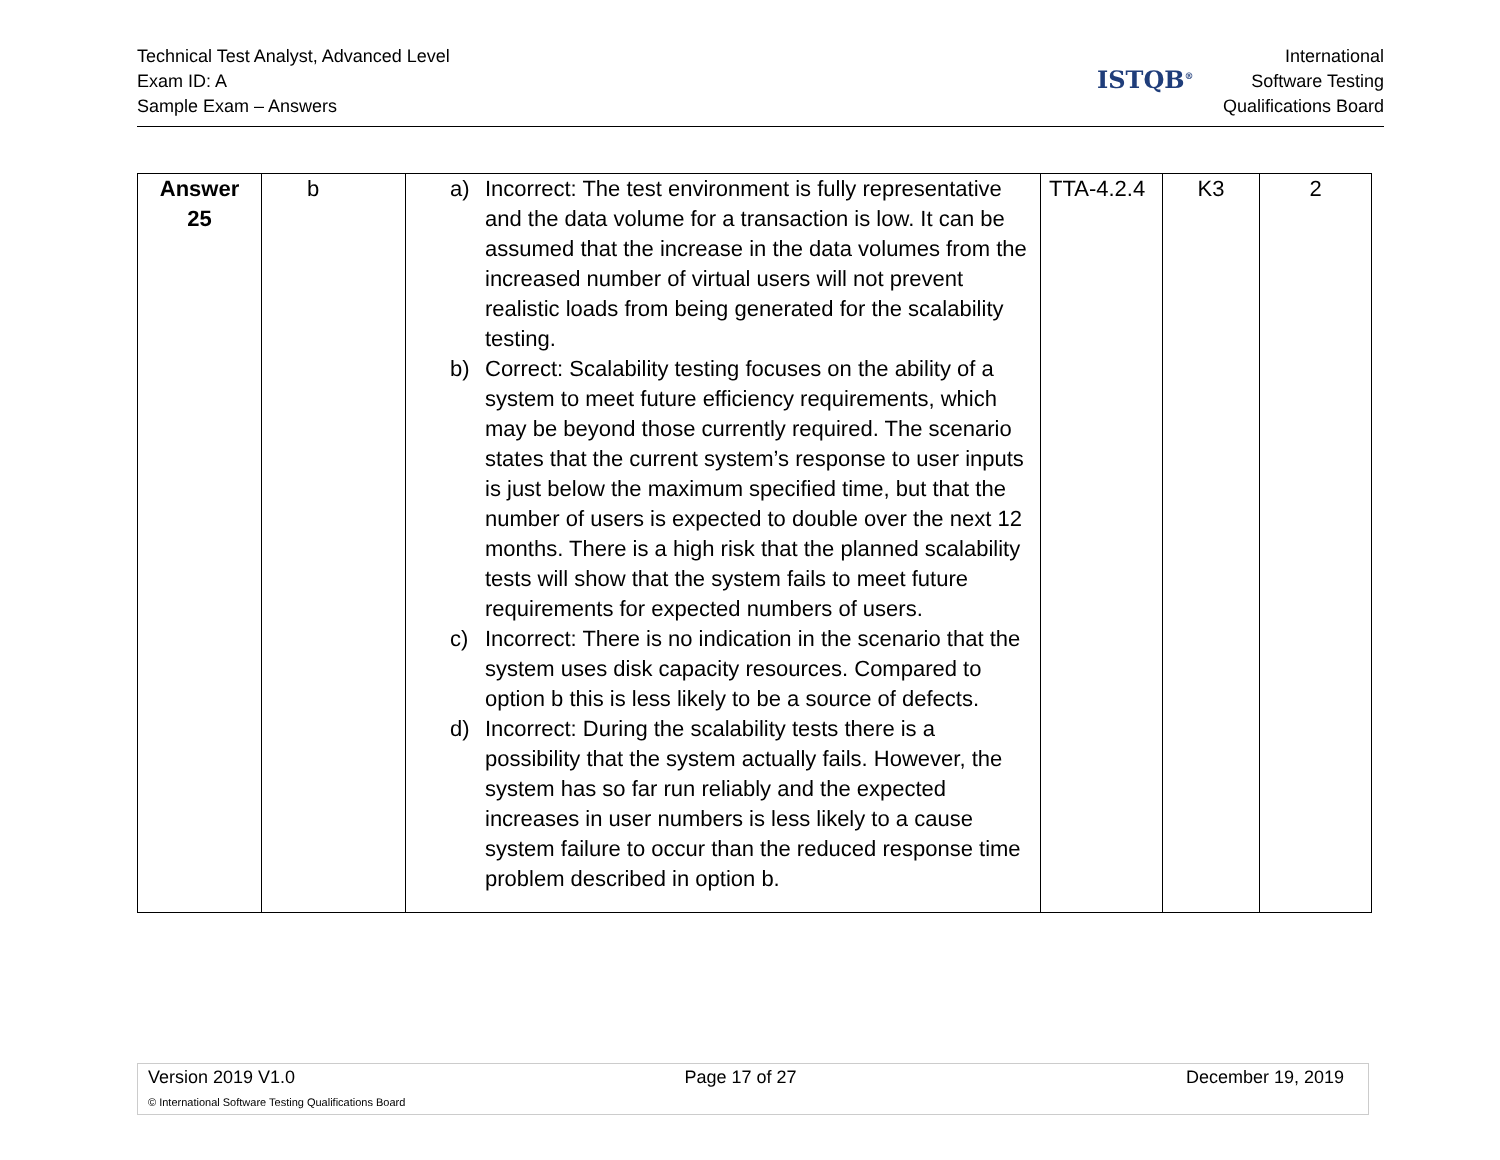Technical Test Analyst, Advanced Level
Exam ID: A
Sample Exam – Answers
ISTQB<sup>®</sup>
International
Software Testing
Qualifications Board
| Answer 25 | b | a) Incorrect: The test environment is fully representative and the data volume for a transaction is low. It can be assumed that the increase in the data volumes from the increased number of virtual users will not prevent realistic loads from being generated for the scalability testing. b) Correct: Scalability testing focuses on the ability of a system to meet future efficiency requirements, which may be beyond those currently required. The scenario states that the current system’s response to user inputs is just below the maximum specified time, but that the number of users is expected to double over the next 12 months. There is a high risk that the planned scalability tests will show that the system fails to meet future requirements for expected numbers of users. c) Incorrect: There is no indication in the scenario that the system uses disk capacity resources. Compared to option b this is less likely to be a source of defects. d) Incorrect: During the scalability tests there is a possibility that the system actually fails. However, the system has so far run reliably and the expected increases in user numbers is less likely to a cause system failure to occur than the reduced response time problem described in option b. | TTA-4.2.4 | K3 | 2 |
Version 2019 V1.0 Page 17 of 27 December 19, 2019
© International Software Testing Qualifications Board